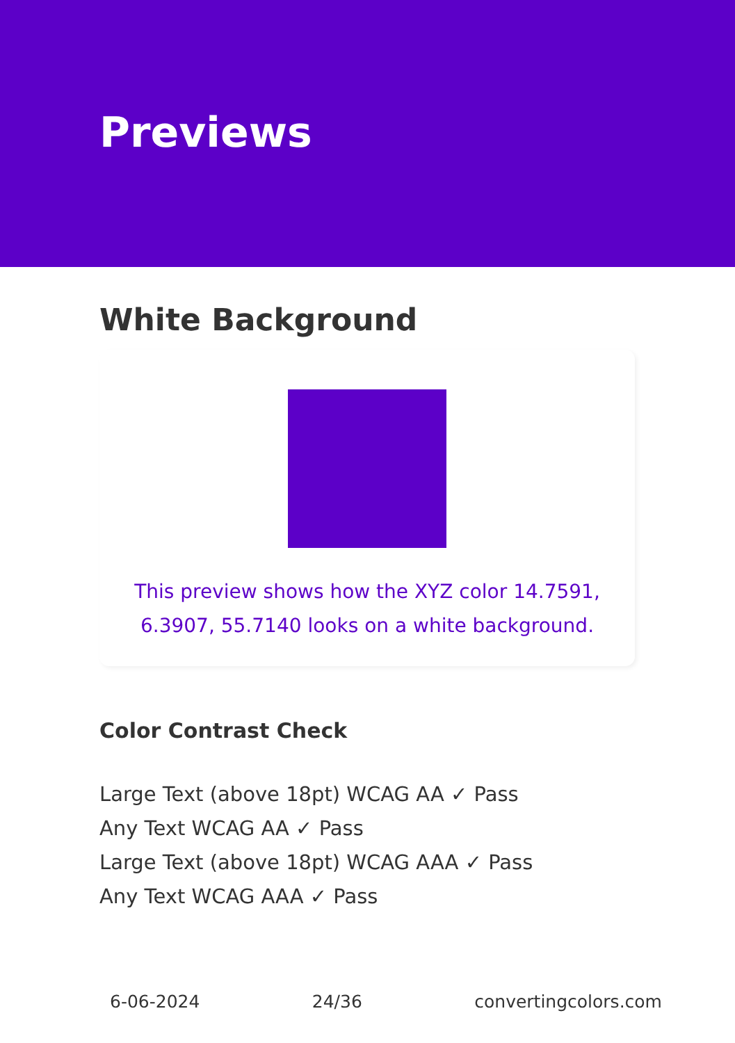Previews
White Background
This preview shows how the XYZ color 14.7591, 6.3907, 55.7140 looks on a white background.
Color Contrast Check
Large Text (above 18pt) WCAG AA ✓ Pass
Any Text WCAG AA ✓ Pass
Large Text (above 18pt) WCAG AAA ✓ Pass
Any Text WCAG AAA ✓ Pass
6-06-2024 24/36 convertingcolors.com